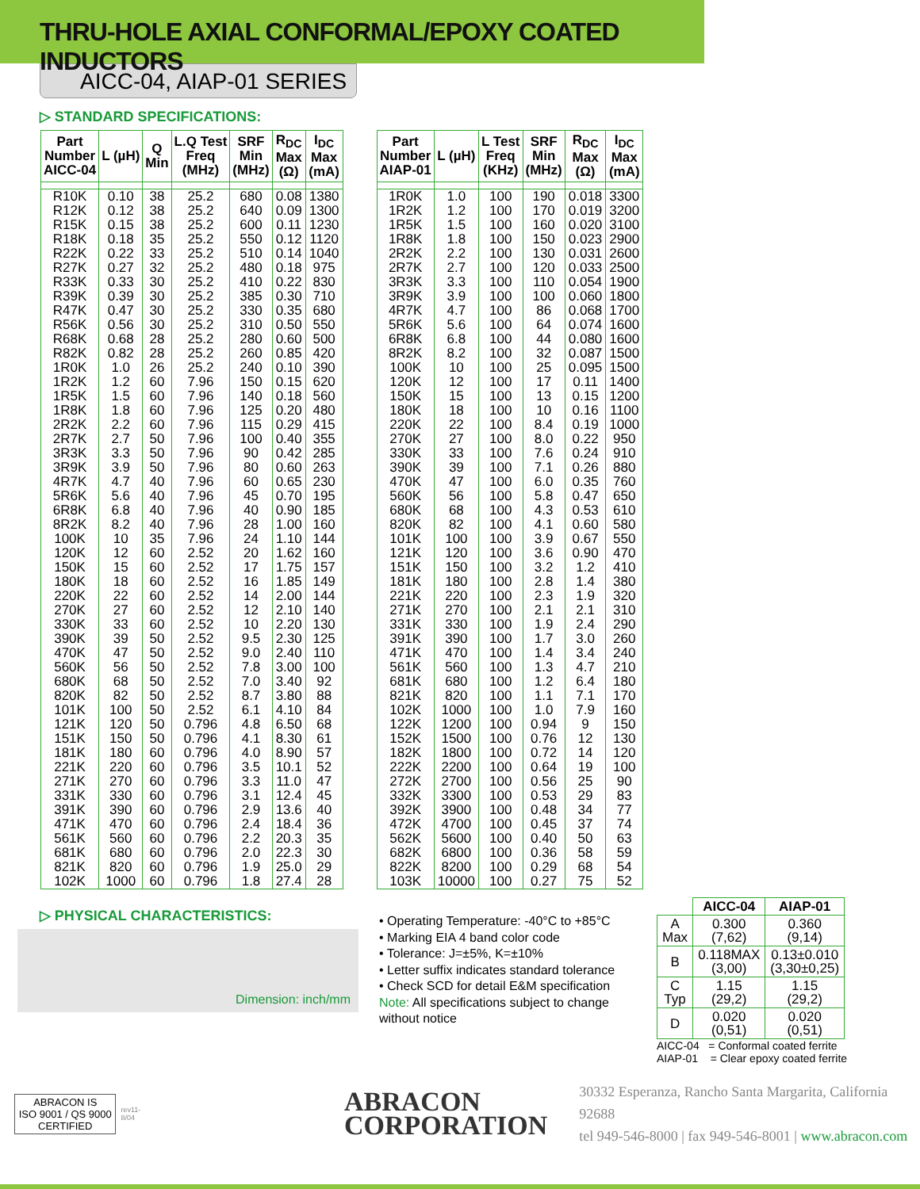THRU-HOLE AXIAL CONFORMAL/EPOXY COATED INDUCTORS
AICC-04, AIAP-01 SERIES
▷ STANDARD SPECIFICATIONS:
| Part Number AICC-04 | L (µH) | Q Min | L.Q Test Freq (MHz) | SRF Min (MHz) | R<sub>DC</sub> Max (Ω) | I<sub>DC</sub> Max (mA) |
| --- | --- | --- | --- | --- | --- | --- |
| R10K | 0.10 | 38 | 25.2 | 680 | 0.08 | 1380 |
| R12K | 0.12 | 38 | 25.2 | 640 | 0.09 | 1300 |
| R15K | 0.15 | 38 | 25.2 | 600 | 0.11 | 1230 |
| R18K | 0.18 | 35 | 25.2 | 550 | 0.12 | 1120 |
| R22K | 0.22 | 33 | 25.2 | 510 | 0.14 | 1040 |
| R27K | 0.27 | 32 | 25.2 | 480 | 0.18 | 975 |
| R33K | 0.33 | 30 | 25.2 | 410 | 0.22 | 830 |
| R39K | 0.39 | 30 | 25.2 | 385 | 0.30 | 710 |
| R47K | 0.47 | 30 | 25.2 | 330 | 0.35 | 680 |
| R56K | 0.56 | 30 | 25.2 | 310 | 0.50 | 550 |
| R68K | 0.68 | 28 | 25.2 | 280 | 0.60 | 500 |
| R82K | 0.82 | 28 | 25.2 | 260 | 0.85 | 420 |
| 1R0K | 1.0 | 26 | 25.2 | 240 | 0.10 | 390 |
| 1R2K | 1.2 | 60 | 7.96 | 150 | 0.15 | 620 |
| 1R5K | 1.5 | 60 | 7.96 | 140 | 0.18 | 560 |
| 1R8K | 1.8 | 60 | 7.96 | 125 | 0.20 | 480 |
| 2R2K | 2.2 | 60 | 7.96 | 115 | 0.29 | 415 |
| 2R7K | 2.7 | 50 | 7.96 | 100 | 0.40 | 355 |
| 3R3K | 3.3 | 50 | 7.96 | 90 | 0.42 | 285 |
| 3R9K | 3.9 | 50 | 7.96 | 80 | 0.60 | 263 |
| 4R7K | 4.7 | 40 | 7.96 | 60 | 0.65 | 230 |
| 5R6K | 5.6 | 40 | 7.96 | 45 | 0.70 | 195 |
| 6R8K | 6.8 | 40 | 7.96 | 40 | 0.90 | 185 |
| 8R2K | 8.2 | 40 | 7.96 | 28 | 1.00 | 160 |
| 100K | 10 | 35 | 7.96 | 24 | 1.10 | 144 |
| 120K | 12 | 60 | 2.52 | 20 | 1.62 | 160 |
| 150K | 15 | 60 | 2.52 | 17 | 1.75 | 157 |
| 180K | 18 | 60 | 2.52 | 16 | 1.85 | 149 |
| 220K | 22 | 60 | 2.52 | 14 | 2.00 | 144 |
| 270K | 27 | 60 | 2.52 | 12 | 2.10 | 140 |
| 330K | 33 | 60 | 2.52 | 10 | 2.20 | 130 |
| 390K | 39 | 50 | 2.52 | 9.5 | 2.30 | 125 |
| 470K | 47 | 50 | 2.52 | 9.0 | 2.40 | 110 |
| 560K | 56 | 50 | 2.52 | 7.8 | 3.00 | 100 |
| 680K | 68 | 50 | 2.52 | 7.0 | 3.40 | 92 |
| 820K | 82 | 50 | 2.52 | 8.7 | 3.80 | 88 |
| 101K | 100 | 50 | 2.52 | 6.1 | 4.10 | 84 |
| 121K | 120 | 50 | 0.796 | 4.8 | 6.50 | 68 |
| 151K | 150 | 50 | 0.796 | 4.1 | 8.30 | 61 |
| 181K | 180 | 60 | 0.796 | 4.0 | 8.90 | 57 |
| 221K | 220 | 60 | 0.796 | 3.5 | 10.1 | 52 |
| 271K | 270 | 60 | 0.796 | 3.3 | 11.0 | 47 |
| 331K | 330 | 60 | 0.796 | 3.1 | 12.4 | 45 |
| 391K | 390 | 60 | 0.796 | 2.9 | 13.6 | 40 |
| 471K | 470 | 60 | 0.796 | 2.4 | 18.4 | 36 |
| 561K | 560 | 60 | 0.796 | 2.2 | 20.3 | 35 |
| 681K | 680 | 60 | 0.796 | 2.0 | 22.3 | 30 |
| 821K | 820 | 60 | 0.796 | 1.9 | 25.0 | 29 |
| 102K | 1000 | 60 | 0.796 | 1.8 | 27.4 | 28 |
| Part Number AIAP-01 | L (µH) | L Test Freq (KHz) | SRF Min (MHz) | R<sub>DC</sub> Max (Ω) | I<sub>DC</sub> Max (mA) |
| --- | --- | --- | --- | --- | --- |
| 1R0K | 1.0 | 100 | 190 | 0.018 | 3300 |
| 1R2K | 1.2 | 100 | 170 | 0.019 | 3200 |
| 1R5K | 1.5 | 100 | 160 | 0.020 | 3100 |
| 1R8K | 1.8 | 100 | 150 | 0.023 | 2900 |
| 2R2K | 2.2 | 100 | 130 | 0.031 | 2600 |
| 2R7K | 2.7 | 100 | 120 | 0.033 | 2500 |
| 3R3K | 3.3 | 100 | 110 | 0.054 | 1900 |
| 3R9K | 3.9 | 100 | 100 | 0.060 | 1800 |
| 4R7K | 4.7 | 100 | 86 | 0.068 | 1700 |
| 5R6K | 5.6 | 100 | 64 | 0.074 | 1600 |
| 6R8K | 6.8 | 100 | 44 | 0.080 | 1600 |
| 8R2K | 8.2 | 100 | 32 | 0.087 | 1500 |
| 100K | 10 | 100 | 25 | 0.095 | 1500 |
| 120K | 12 | 100 | 17 | 0.11 | 1400 |
| 150K | 15 | 100 | 13 | 0.15 | 1200 |
| 180K | 18 | 100 | 10 | 0.16 | 1100 |
| 220K | 22 | 100 | 8.4 | 0.19 | 1000 |
| 270K | 27 | 100 | 8.0 | 0.22 | 950 |
| 330K | 33 | 100 | 7.6 | 0.24 | 910 |
| 390K | 39 | 100 | 7.1 | 0.26 | 880 |
| 470K | 47 | 100 | 6.0 | 0.35 | 760 |
| 560K | 56 | 100 | 5.8 | 0.47 | 650 |
| 680K | 68 | 100 | 4.3 | 0.53 | 610 |
| 820K | 82 | 100 | 4.1 | 0.60 | 580 |
| 101K | 100 | 100 | 3.9 | 0.67 | 550 |
| 121K | 120 | 100 | 3.6 | 0.90 | 470 |
| 151K | 150 | 100 | 3.2 | 1.2 | 410 |
| 181K | 180 | 100 | 2.8 | 1.4 | 380 |
| 221K | 220 | 100 | 2.3 | 1.9 | 320 |
| 271K | 270 | 100 | 2.1 | 2.1 | 310 |
| 331K | 330 | 100 | 1.9 | 2.4 | 290 |
| 391K | 390 | 100 | 1.7 | 3.0 | 260 |
| 471K | 470 | 100 | 1.4 | 3.4 | 240 |
| 561K | 560 | 100 | 1.3 | 4.7 | 210 |
| 681K | 680 | 100 | 1.2 | 6.4 | 180 |
| 821K | 820 | 100 | 1.1 | 7.1 | 170 |
| 102K | 1000 | 100 | 1.0 | 7.9 | 160 |
| 122K | 1200 | 100 | 0.94 | 9 | 150 |
| 152K | 1500 | 100 | 0.76 | 12 | 130 |
| 182K | 1800 | 100 | 0.72 | 14 | 120 |
| 222K | 2200 | 100 | 0.64 | 19 | 100 |
| 272K | 2700 | 100 | 0.56 | 25 | 90 |
| 332K | 3300 | 100 | 0.53 | 29 | 83 |
| 392K | 3900 | 100 | 0.48 | 34 | 77 |
| 472K | 4700 | 100 | 0.45 | 37 | 74 |
| 562K | 5600 | 100 | 0.40 | 50 | 63 |
| 682K | 6800 | 100 | 0.36 | 58 | 59 |
| 822K | 8200 | 100 | 0.29 | 68 | 54 |
| 103K | 10000 | 100 | 0.27 | 75 | 52 |
▷ PHYSICAL CHARACTERISTICS:
Dimension: inch/mm
• Operating Temperature: -40°C to +85°C
• Marking EIA 4 band color code
• Tolerance: J=±5%, K=±10%
• Letter suffix indicates standard tolerance
• Check SCD for detail E&M specification
Note: All specifications subject to change without notice
| | AICC-04 | AIAP-01 |
| --- | --- | --- |
| A Max | 0.300 (7,62) | 0.360 (9,14) |
| B | 0.118MAX (3,00) | 0.13±0.010 (3,30±0,25) |
| C Typ | 1.15 (29,2) | 1.15 (29,2) |
| D | 0.020 (0,51) | 0.020 (0,51) |
AICC-04 = Conformal coated ferrite
AIAP-01 = Clear epoxy coated ferrite
ABRACON IS
ISO 9001 / QS 9000
CERTIFIED
rev11-8/04
ABRACON
CORPORATION
30332 Esperanza, Rancho Santa Margarita, California 92688
tel 949-546-8000 | fax 949-546-8001 | www.abracon.com